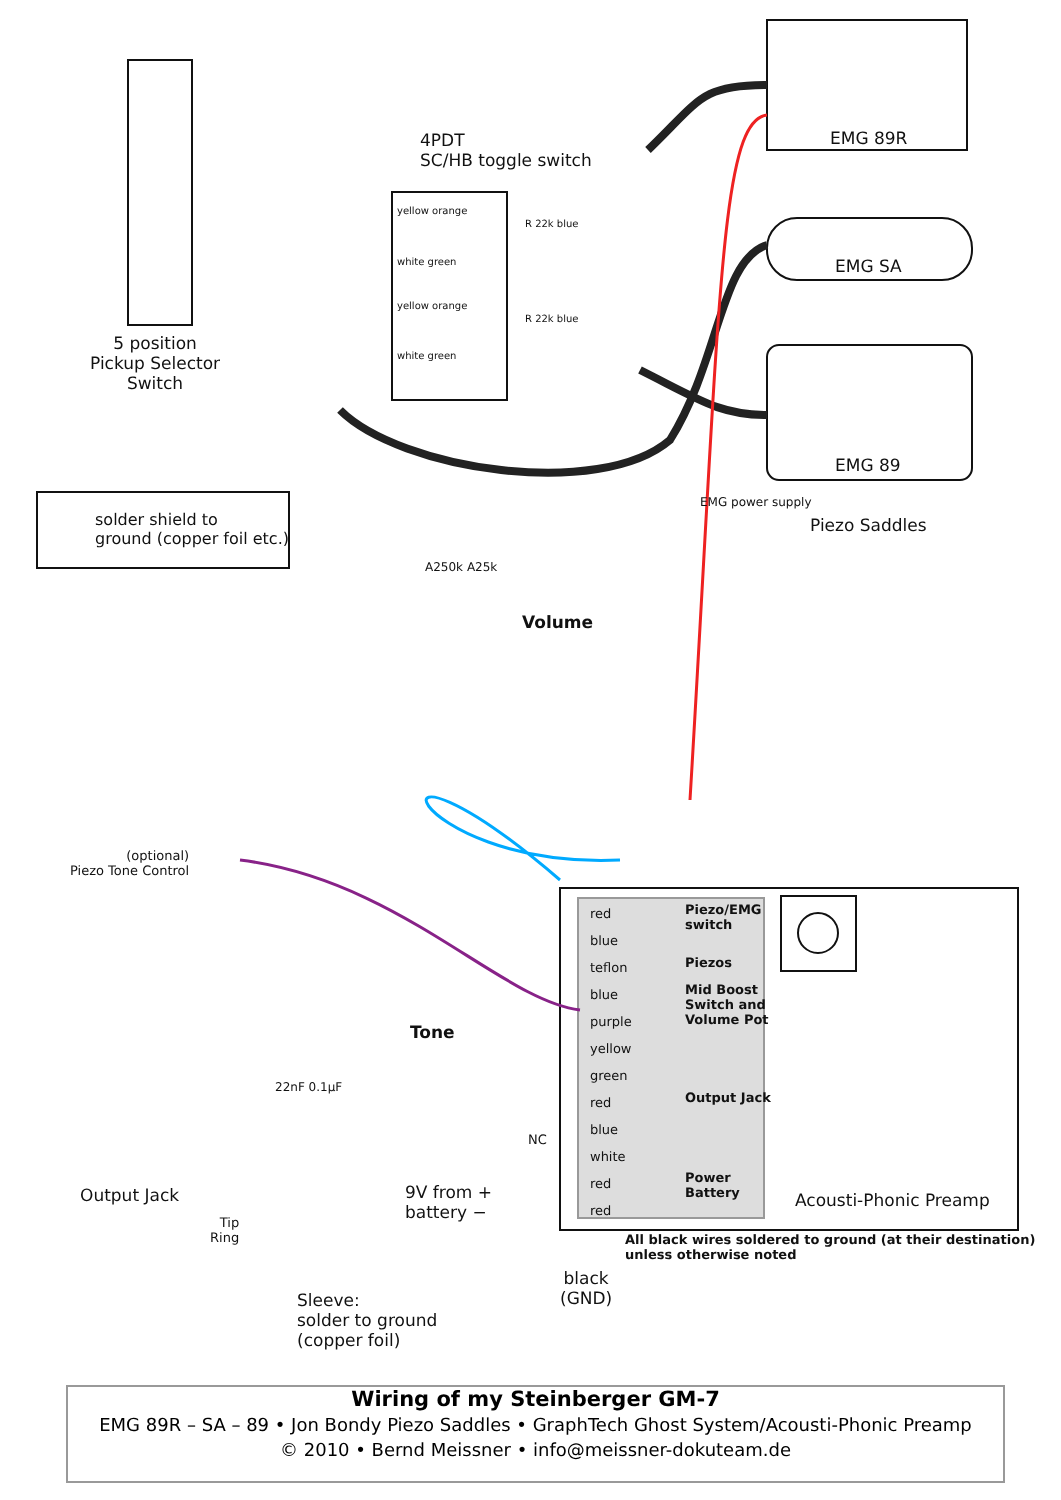4PDT
SC/HB toggle switch
yellow orange
R 22k blue
white green
yellow orange
R 22k blue
white green
EMG 89R
EMG SA
EMG 89
5 position
Pickup Selector
Switch
solder shield to
ground (copper foil etc.)
Piezo Saddles
EMG power supply
A250k A25k
Volume
(optional)
Piezo Tone Control
Tone
22nF 0.1µF
red
blue
teflon
blue
purple
yellow
green
red
blue
white
red
red
Piezo/EMG
switch
Piezos
Mid Boost
Switch and
Volume Pot
Output Jack
Power
Battery
NC
Acousti-Phonic Preamp
9V from +
battery −
Output Jack
Tip
Ring
All black wires soldered to ground (at their destination)
unless otherwise noted
black
(GND)
Sleeve:
solder to ground
(copper foil)
Wiring of my Steinberger GM-7
EMG 89R – SA – 89 • Jon Bondy Piezo Saddles • GraphTech Ghost System/Acousti-Phonic Preamp
© 2010 • Bernd Meissner • info@meissner-dokuteam.de